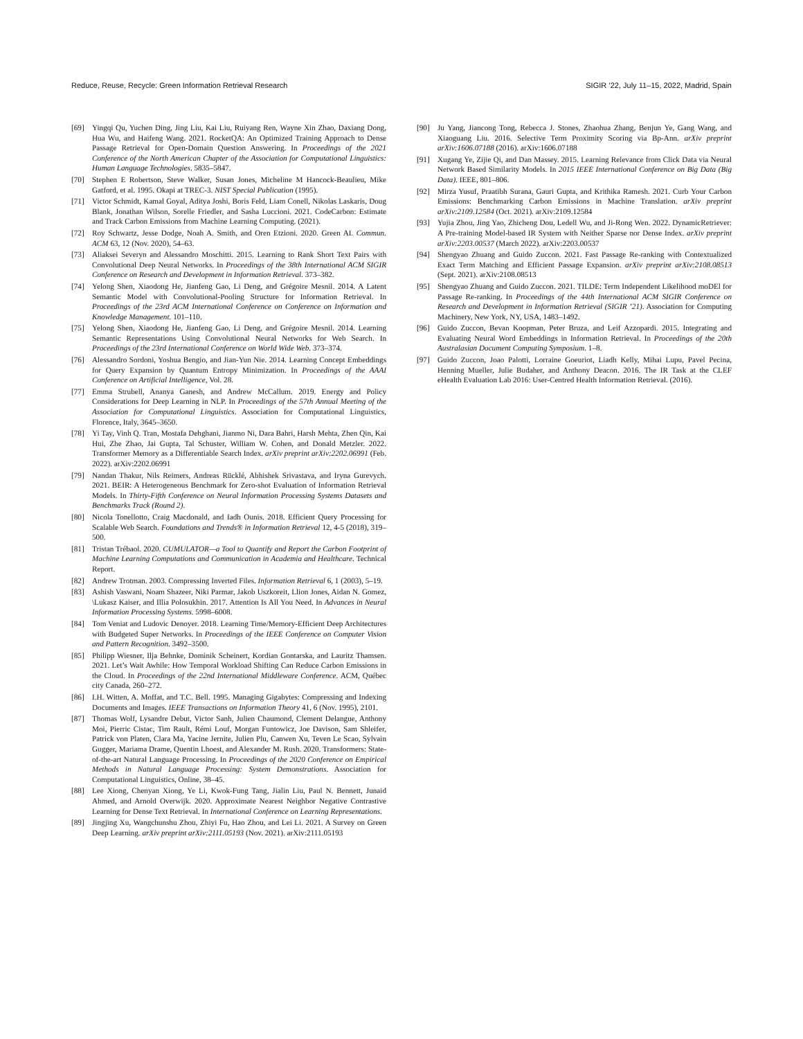Reduce, Reuse, Recycle: Green Information Retrieval Research SIGIR ’22, July 11–15, 2022, Madrid, Spain
[69] Yingqi Qu, Yuchen Ding, Jing Liu, Kai Liu, Ruiyang Ren, Wayne Xin Zhao, Daxiang Dong, Hua Wu, and Haifeng Wang. 2021. RocketQA: An Optimized Training Approach to Dense Passage Retrieval for Open-Domain Question Answering. In Proceedings of the 2021 Conference of the North American Chapter of the Association for Computational Linguistics: Human Language Technologies. 5835–5847.
[70] Stephen E Robertson, Steve Walker, Susan Jones, Micheline M Hancock-Beaulieu, Mike Gatford, et al. 1995. Okapi at TREC-3. NIST Special Publication (1995).
[71] Victor Schmidt, Kamal Goyal, Aditya Joshi, Boris Feld, Liam Conell, Nikolas Laskaris, Doug Blank, Jonathan Wilson, Sorelle Friedler, and Sasha Luccioni. 2021. CodeCarbon: Estimate and Track Carbon Emissions from Machine Learning Computing. (2021).
[72] Roy Schwartz, Jesse Dodge, Noah A. Smith, and Oren Etzioni. 2020. Green AI. Commun. ACM 63, 12 (Nov. 2020), 54–63.
[73] Aliaksei Severyn and Alessandro Moschitti. 2015. Learning to Rank Short Text Pairs with Convolutional Deep Neural Networks. In Proceedings of the 38th International ACM SIGIR Conference on Research and Development in Information Retrieval. 373–382.
[74] Yelong Shen, Xiaodong He, Jianfeng Gao, Li Deng, and Grégoire Mesnil. 2014. A Latent Semantic Model with Convolutional-Pooling Structure for Information Retrieval. In Proceedings of the 23rd ACM International Conference on Conference on Information and Knowledge Management. 101–110.
[75] Yelong Shen, Xiaodong He, Jianfeng Gao, Li Deng, and Grégoire Mesnil. 2014. Learning Semantic Representations Using Convolutional Neural Networks for Web Search. In Proceedings of the 23rd International Conference on World Wide Web. 373–374.
[76] Alessandro Sordoni, Yoshua Bengio, and Jian-Yun Nie. 2014. Learning Concept Embeddings for Query Expansion by Quantum Entropy Minimization. In Proceedings of the AAAI Conference on Artificial Intelligence, Vol. 28.
[77] Emma Strubell, Ananya Ganesh, and Andrew McCallum. 2019. Energy and Policy Considerations for Deep Learning in NLP. In Proceedings of the 57th Annual Meeting of the Association for Computational Linguistics. Association for Computational Linguistics, Florence, Italy, 3645–3650.
[78] Yi Tay, Vinh Q. Tran, Mostafa Dehghani, Jianmo Ni, Dara Bahri, Harsh Mehta, Zhen Qin, Kai Hui, Zhe Zhao, Jai Gupta, Tal Schuster, William W. Cohen, and Donald Metzler. 2022. Transformer Memory as a Differentiable Search Index. arXiv preprint arXiv:2202.06991 (Feb. 2022). arXiv:2202.06991
[79] Nandan Thakur, Nils Reimers, Andreas Rücklé, Abhishek Srivastava, and Iryna Gurevych. 2021. BEIR: A Heterogeneous Benchmark for Zero-shot Evaluation of Information Retrieval Models. In Thirty-Fifth Conference on Neural Information Processing Systems Datasets and Benchmarks Track (Round 2).
[80] Nicola Tonellotto, Craig Macdonald, and Iadh Ounis. 2018. Efficient Query Processing for Scalable Web Search. Foundations and Trends® in Information Retrieval 12, 4-5 (2018), 319–500.
[81] Tristan Trébaol. 2020. CUMULATOR—a Tool to Quantify and Report the Carbon Footprint of Machine Learning Computations and Communication in Academia and Healthcare. Technical Report.
[82] Andrew Trotman. 2003. Compressing Inverted Files. Information Retrieval 6, 1 (2003), 5–19.
[83] Ashish Vaswani, Noam Shazeer, Niki Parmar, Jakob Uszkoreit, Llion Jones, Aidan N. Gomez, \Lukasz Kaiser, and Illia Polosukhin. 2017. Attention Is All You Need. In Advances in Neural Information Processing Systems. 5998–6008.
[84] Tom Veniat and Ludovic Denoyer. 2018. Learning Time/Memory-Efficient Deep Architectures with Budgeted Super Networks. In Proceedings of the IEEE Conference on Computer Vision and Pattern Recognition. 3492–3500.
[85] Philipp Wiesner, Ilja Behnke, Dominik Scheinert, Kordian Gontarska, and Lauritz Thamsen. 2021. Let’s Wait Awhile: How Temporal Workload Shifting Can Reduce Carbon Emissions in the Cloud. In Proceedings of the 22nd International Middleware Conference. ACM, Québec city Canada, 260–272.
[86] I.H. Witten, A. Moffat, and T.C. Bell. 1995. Managing Gigabytes: Compressing and Indexing Documents and Images. IEEE Transactions on Information Theory 41, 6 (Nov. 1995), 2101.
[87] Thomas Wolf, Lysandre Debut, Victor Sanh, Julien Chaumond, Clement Delangue, Anthony Moi, Pierric Cistac, Tim Rault, Rémi Louf, Morgan Funtowicz, Joe Davison, Sam Shleifer, Patrick von Platen, Clara Ma, Yacine Jernite, Julien Plu, Canwen Xu, Teven Le Scao, Sylvain Gugger, Mariama Drame, Quentin Lhoest, and Alexander M. Rush. 2020. Transformers: State-of-the-art Natural Language Processing. In Proceedings of the 2020 Conference on Empirical Methods in Natural Language Processing: System Demonstrations. Association for Computational Linguistics, Online, 38–45.
[88] Lee Xiong, Chenyan Xiong, Ye Li, Kwok-Fung Tang, Jialin Liu, Paul N. Bennett, Junaid Ahmed, and Arnold Overwijk. 2020. Approximate Nearest Neighbor Negative Contrastive Learning for Dense Text Retrieval. In International Conference on Learning Representations.
[89] Jingjing Xu, Wangchunshu Zhou, Zhiyi Fu, Hao Zhou, and Lei Li. 2021. A Survey on Green Deep Learning. arXiv preprint arXiv:2111.05193 (Nov. 2021). arXiv:2111.05193
[90] Ju Yang, Jiancong Tong, Rebecca J. Stones, Zhaohua Zhang, Benjun Ye, Gang Wang, and Xiaoguang Liu. 2016. Selective Term Proximity Scoring via Bp-Ann. arXiv preprint arXiv:1606.07188 (2016). arXiv:1606.07188
[91] Xugang Ye, Zijie Qi, and Dan Massey. 2015. Learning Relevance from Click Data via Neural Network Based Similarity Models. In 2015 IEEE International Conference on Big Data (Big Data). IEEE, 801–806.
[92] Mirza Yusuf, Praatibh Surana, Gauri Gupta, and Krithika Ramesh. 2021. Curb Your Carbon Emissions: Benchmarking Carbon Emissions in Machine Translation. arXiv preprint arXiv:2109.12584 (Oct. 2021). arXiv:2109.12584
[93] Yujia Zhou, Jing Yao, Zhicheng Dou, Ledell Wu, and Ji-Rong Wen. 2022. DynamicRetriever: A Pre-training Model-based IR System with Neither Sparse nor Dense Index. arXiv preprint arXiv:2203.00537 (March 2022). arXiv:2203.00537
[94] Shengyao Zhuang and Guido Zuccon. 2021. Fast Passage Re-ranking with Contextualized Exact Term Matching and Efficient Passage Expansion. arXiv preprint arXiv:2108.08513 (Sept. 2021). arXiv:2108.08513
[95] Shengyao Zhuang and Guido Zuccon. 2021. TILDE: Term Independent Likelihood moDEl for Passage Re-ranking. In Proceedings of the 44th International ACM SIGIR Conference on Research and Development in Information Retrieval (SIGIR ’21). Association for Computing Machinery, New York, NY, USA, 1483–1492.
[96] Guido Zuccon, Bevan Koopman, Peter Bruza, and Leif Azzopardi. 2015. Integrating and Evaluating Neural Word Embeddings in Information Retrieval. In Proceedings of the 20th Australasian Document Computing Symposium. 1–8.
[97] Guido Zuccon, Joao Palotti, Lorraine Goeuriot, Liadh Kelly, Mihai Lupu, Pavel Pecina, Henning Mueller, Julie Budaher, and Anthony Deacon. 2016. The IR Task at the CLEF eHealth Evaluation Lab 2016: User-Centred Health Information Retrieval. (2016).